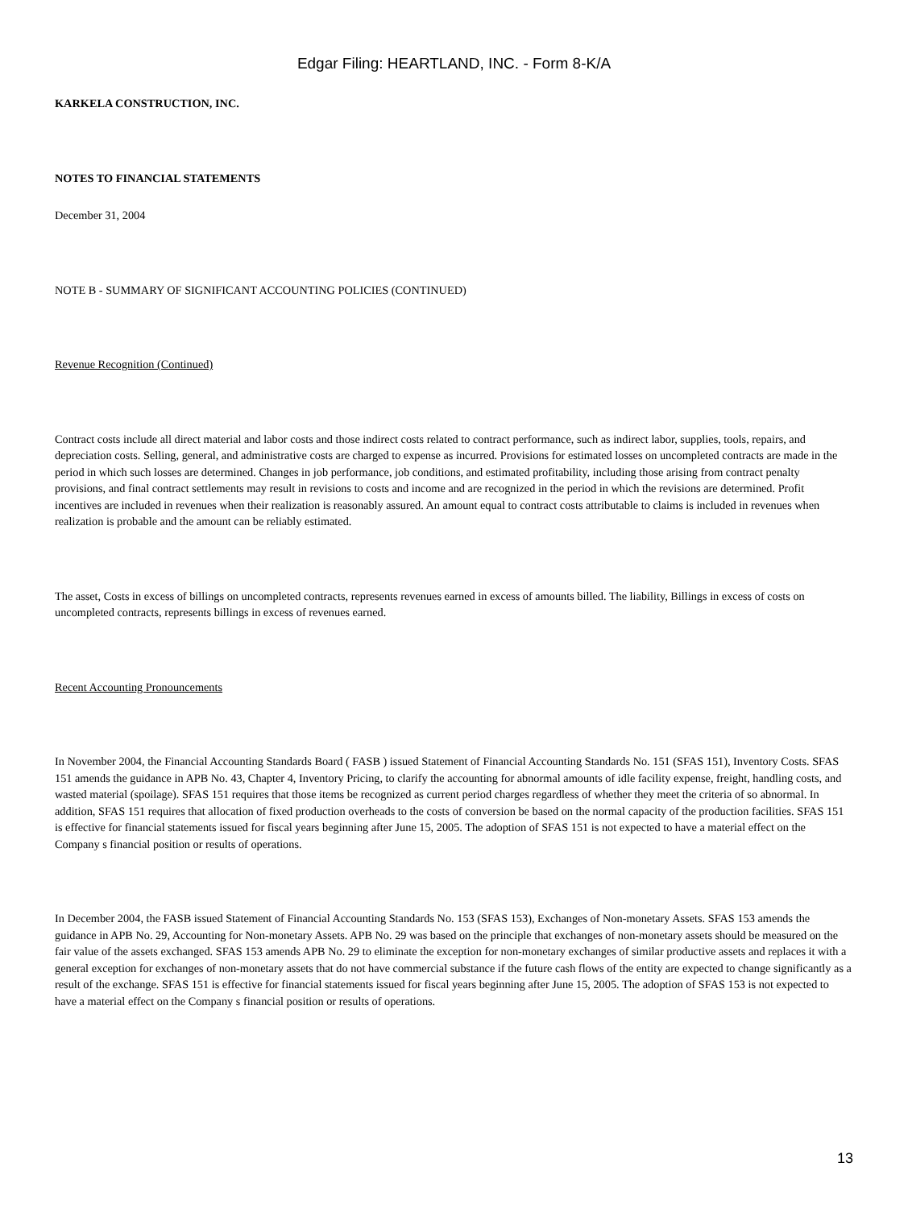Edgar Filing: HEARTLAND, INC. - Form 8-K/A
KARKELA CONSTRUCTION, INC.
NOTES TO FINANCIAL STATEMENTS
December 31, 2004
NOTE B - SUMMARY OF SIGNIFICANT ACCOUNTING POLICIES (CONTINUED)
Revenue Recognition (Continued)
Contract costs include all direct material and labor costs and those indirect costs related to contract performance, such as indirect labor, supplies, tools, repairs, and depreciation costs. Selling, general, and administrative costs are charged to expense as incurred. Provisions for estimated losses on uncompleted contracts are made in the period in which such losses are determined. Changes in job performance, job conditions, and estimated profitability, including those arising from contract penalty provisions, and final contract settlements may result in revisions to costs and income and are recognized in the period in which the revisions are determined. Profit incentives are included in revenues when their realization is reasonably assured. An amount equal to contract costs attributable to claims is included in revenues when realization is probable and the amount can be reliably estimated.
The asset, Costs in excess of billings on uncompleted contracts, represents revenues earned in excess of amounts billed. The liability, Billings in excess of costs on uncompleted contracts, represents billings in excess of revenues earned.
Recent Accounting Pronouncements
In November 2004, the Financial Accounting Standards Board ( FASB ) issued Statement of Financial Accounting Standards No. 151 (SFAS 151), Inventory Costs. SFAS 151 amends the guidance in APB No. 43, Chapter 4, Inventory Pricing, to clarify the accounting for abnormal amounts of idle facility expense, freight, handling costs, and wasted material (spoilage). SFAS 151 requires that those items be recognized as current period charges regardless of whether they meet the criteria of so abnormal. In addition, SFAS 151 requires that allocation of fixed production overheads to the costs of conversion be based on the normal capacity of the production facilities. SFAS 151 is effective for financial statements issued for fiscal years beginning after June 15, 2005. The adoption of SFAS 151 is not expected to have a material effect on the Company s financial position or results of operations.
In December 2004, the FASB issued Statement of Financial Accounting Standards No. 153 (SFAS 153), Exchanges of Non-monetary Assets. SFAS 153 amends the guidance in APB No. 29, Accounting for Non-monetary Assets. APB No. 29 was based on the principle that exchanges of non-monetary assets should be measured on the fair value of the assets exchanged. SFAS 153 amends APB No. 29 to eliminate the exception for non-monetary exchanges of similar productive assets and replaces it with a general exception for exchanges of non-monetary assets that do not have commercial substance if the future cash flows of the entity are expected to change significantly as a result of the exchange. SFAS 151 is effective for financial statements issued for fiscal years beginning after June 15, 2005. The adoption of SFAS 153 is not expected to have a material effect on the Company s financial position or results of operations.
13